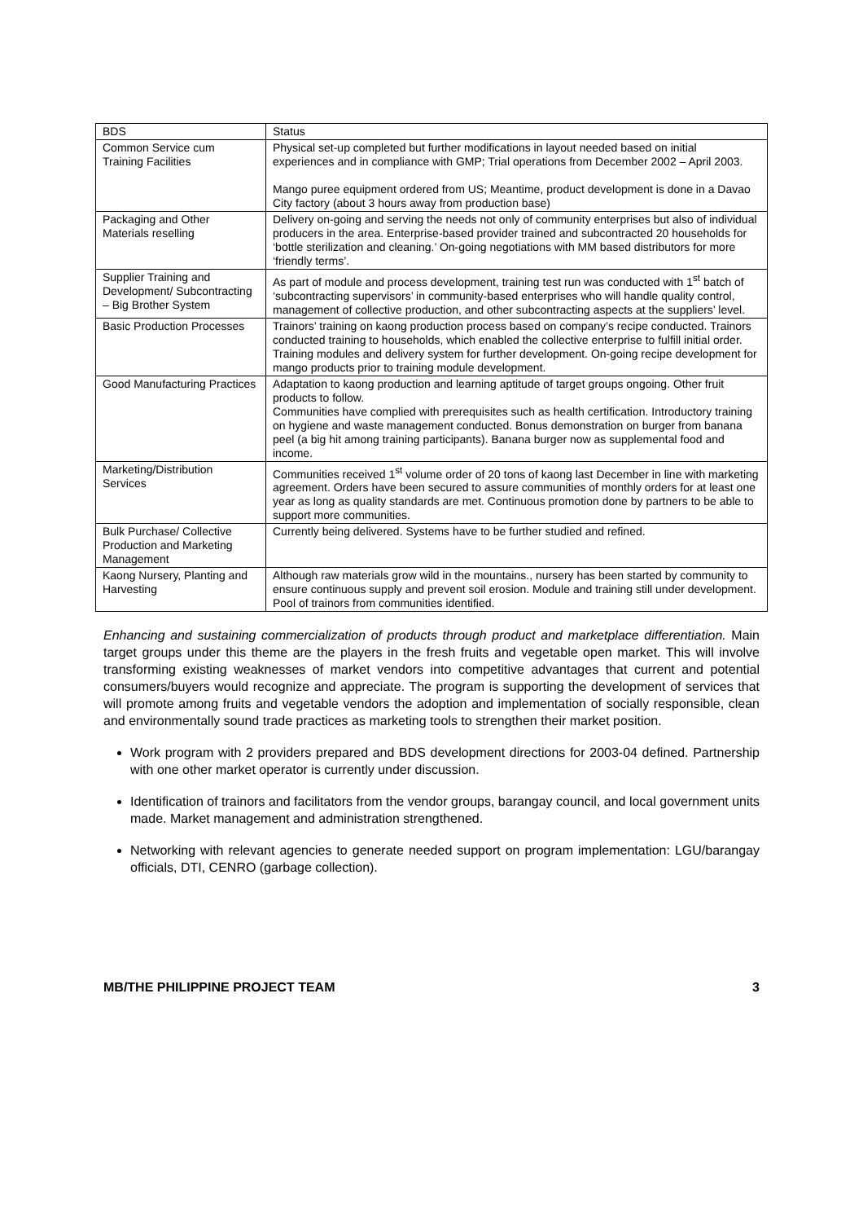| BDS | Status |
| --- | --- |
| Common Service cum Training Facilities | Physical set-up completed but further modifications in layout needed based on initial experiences and in compliance with GMP; Trial operations from December 2002 – April 2003. Mango puree equipment ordered from US; Meantime, product development is done in a Davao City factory (about 3 hours away from production base) |
| Packaging and Other Materials reselling | Delivery on-going and serving the needs not only of community enterprises but also of individual producers in the area. Enterprise-based provider trained and subcontracted 20 households for ‘bottle sterilization and cleaning.’ On-going negotiations with MM based distributors for more ‘friendly terms’. |
| Supplier Training and Development/ Subcontracting – Big Brother System | As part of module and process development, training test run was conducted with 1<sup>st</sup> batch of ‘subcontracting supervisors’ in community-based enterprises who will handle quality control, management of collective production, and other subcontracting aspects at the suppliers’ level. |
| Basic Production Processes | Trainors’ training on kaong production process based on company’s recipe conducted. Trainors conducted training to households, which enabled the collective enterprise to fulfill initial order. Training modules and delivery system for further development. On-going recipe development for mango products prior to training module development. |
| Good Manufacturing Practices | Adaptation to kaong production and learning aptitude of target groups ongoing. Other fruit products to follow. Communities have complied with prerequisites such as health certification. Introductory training on hygiene and waste management conducted. Bonus demonstration on burger from banana peel (a big hit among training participants). Banana burger now as supplemental food and income. |
| Marketing/Distribution Services | Communities received 1<sup>st</sup> volume order of 20 tons of kaong last December in line with marketing agreement. Orders have been secured to assure communities of monthly orders for at least one year as long as quality standards are met. Continuous promotion done by partners to be able to support more communities. |
| Bulk Purchase/ Collective Production and Marketing Management | Currently being delivered. Systems have to be further studied and refined. |
| Kaong Nursery, Planting and Harvesting | Although raw materials grow wild in the mountains., nursery has been started by community to ensure continuous supply and prevent soil erosion. Module and training still under development. Pool of trainors from communities identified. |
Enhancing and sustaining commercialization of products through product and marketplace differentiation. Main target groups under this theme are the players in the fresh fruits and vegetable open market. This will involve transforming existing weaknesses of market vendors into competitive advantages that current and potential consumers/buyers would recognize and appreciate. The program is supporting the development of services that will promote among fruits and vegetable vendors the adoption and implementation of socially responsible, clean and environmentally sound trade practices as marketing tools to strengthen their market position.
Work program with 2 providers prepared and BDS development directions for 2003-04 defined. Partnership with one other market operator is currently under discussion.
Identification of trainors and facilitators from the vendor groups, barangay council, and local government units made. Market management and administration strengthened.
Networking with relevant agencies to generate needed support on program implementation: LGU/barangay officials, DTI, CENRO (garbage collection).
MB/THE PHILIPPINE PROJECT TEAM 3